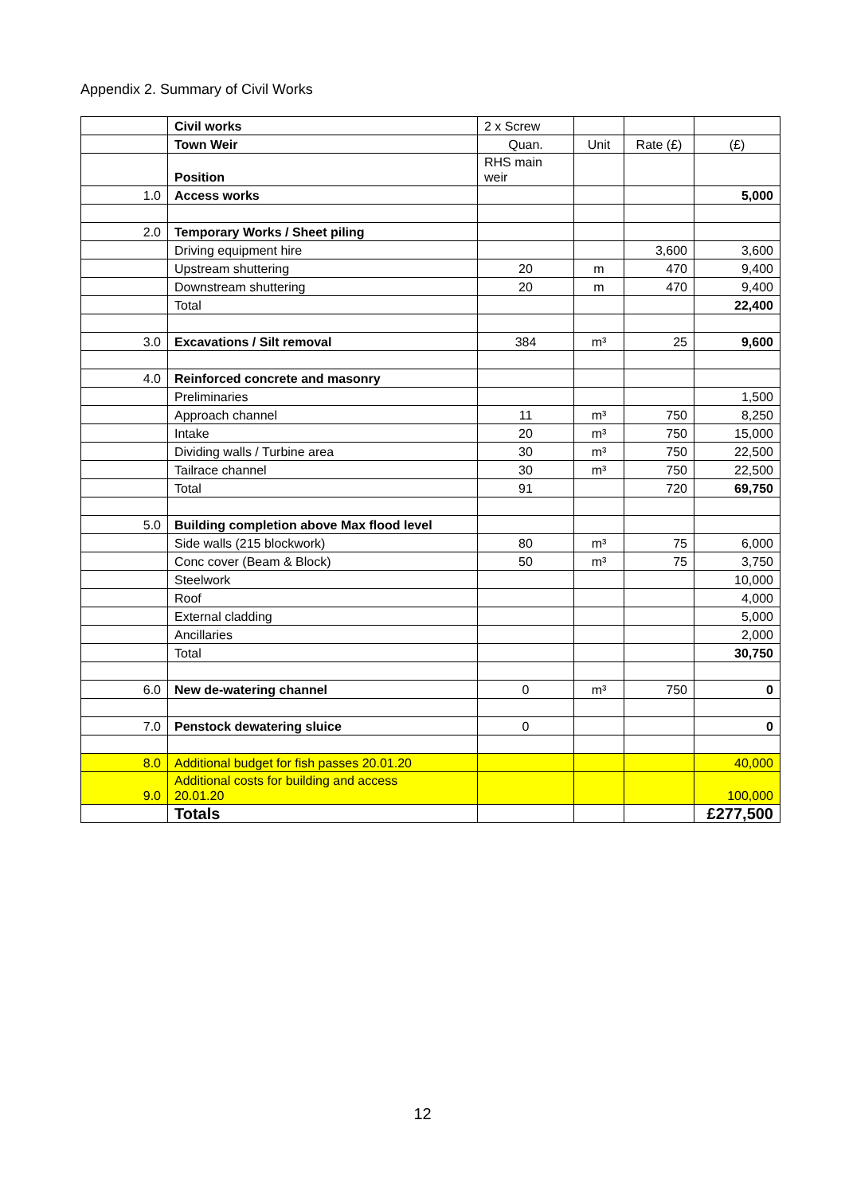Appendix 2. Summary of Civil Works
| | Civil works | 2 x Screw | | | |
| | Town Weir | Quan. | Unit | Rate (£) | (£) |
| | Position | RHS main weir | | | |
| 1.0 | Access works | | | | 5,000 |
| 2.0 | Temporary Works / Sheet piling | | | | |
| | Driving equipment hire | | | 3,600 | 3,600 |
| | Upstream shuttering | 20 | m | 470 | 9,400 |
| | Downstream shuttering | 20 | m | 470 | 9,400 |
| | Total | | | | 22,400 |
| 3.0 | Excavations / Silt removal | 384 | m³ | 25 | 9,600 |
| 4.0 | Reinforced concrete and masonry | | | | |
| | Preliminaries | | | | 1,500 |
| | Approach channel | 11 | m³ | 750 | 8,250 |
| | Intake | 20 | m³ | 750 | 15,000 |
| | Dividing walls / Turbine area | 30 | m³ | 750 | 22,500 |
| | Tailrace channel | 30 | m³ | 750 | 22,500 |
| | Total | 91 | | 720 | 69,750 |
| 5.0 | Building completion above Max flood level | | | | |
| | Side walls (215 blockwork) | 80 | m³ | 75 | 6,000 |
| | Conc cover (Beam & Block) | 50 | m³ | 75 | 3,750 |
| | Steelwork | | | | 10,000 |
| | Roof | | | | 4,000 |
| | External cladding | | | | 5,000 |
| | Ancillaries | | | | 2,000 |
| | Total | | | | 30,750 |
| 6.0 | New de-watering channel | 0 | m³ | 750 | 0 |
| 7.0 | Penstock dewatering sluice | 0 | | | 0 |
| 8.0 | Additional budget for fish passes 20.01.20 | | | | 40,000 |
| 9.0 | Additional costs for building and access 20.01.20 | | | | 100,000 |
| | Totals | | | | £277,500 |
12